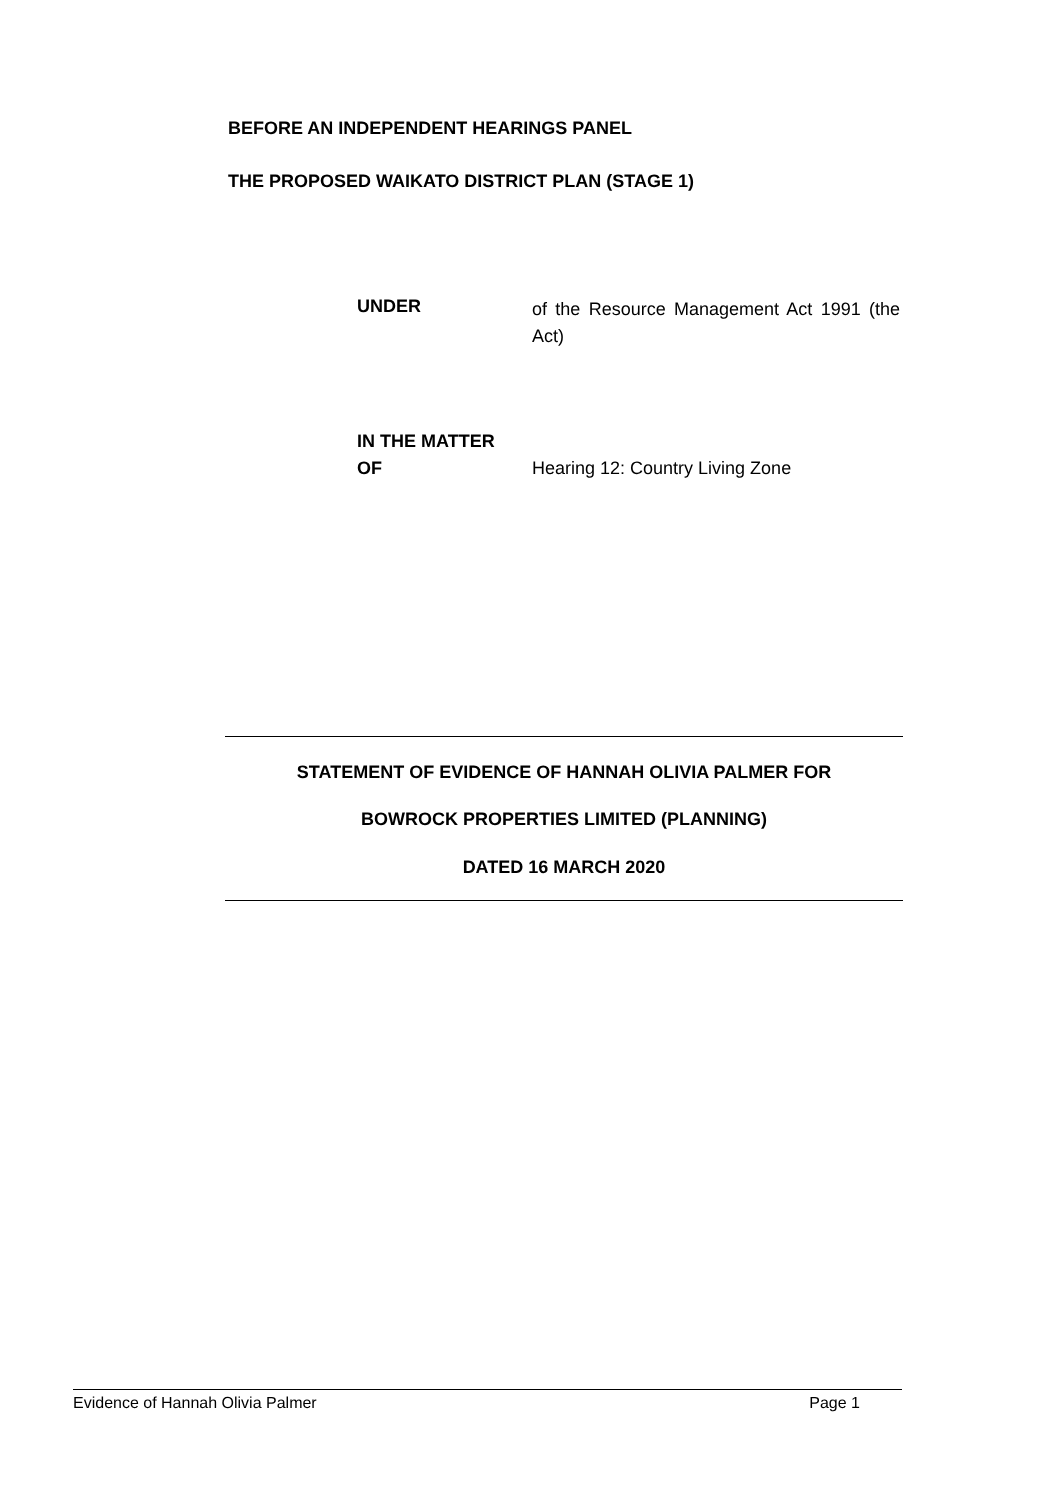BEFORE AN INDEPENDENT HEARINGS PANEL
THE PROPOSED WAIKATO DISTRICT PLAN (STAGE 1)
UNDER
of the Resource Management Act 1991 (the Act)
IN THE MATTER
OF
Hearing 12: Country Living Zone
STATEMENT OF EVIDENCE OF HANNAH OLIVIA PALMER FOR
BOWROCK PROPERTIES LIMITED (PLANNING)
DATED 16 MARCH 2020
Evidence of Hannah Olivia Palmer Page 1